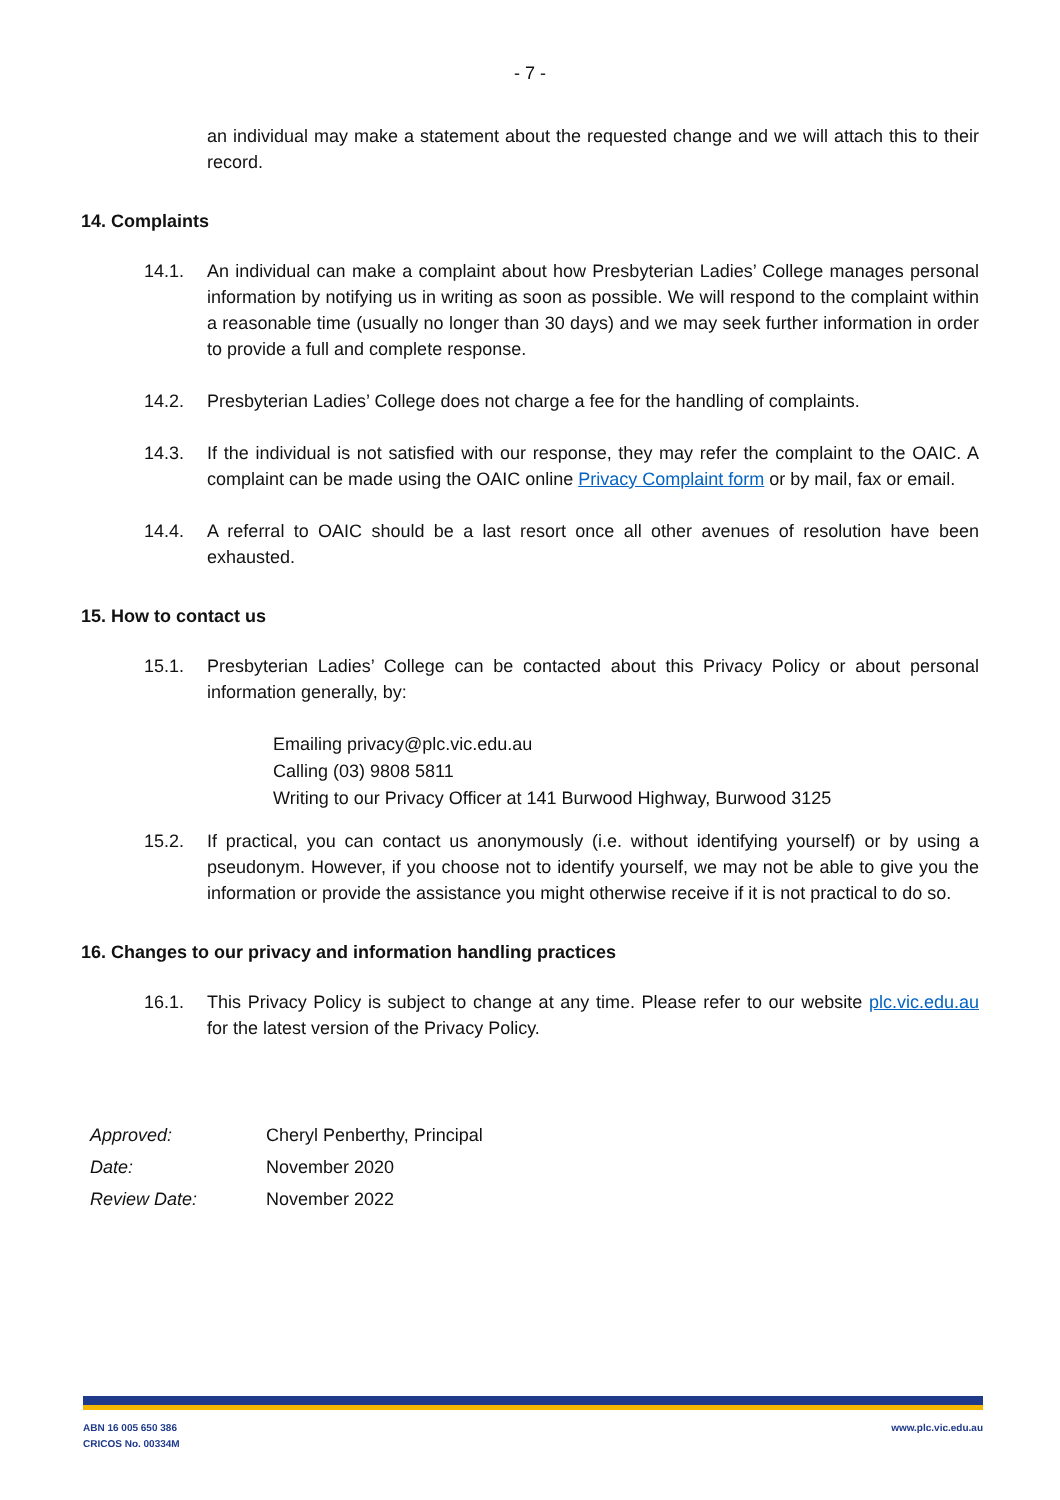- 7 -
an individual may make a statement about the requested change and we will attach this to their record.
14. Complaints
14.1. An individual can make a complaint about how Presbyterian Ladies’ College manages personal information by notifying us in writing as soon as possible. We will respond to the complaint within a reasonable time (usually no longer than 30 days) and we may seek further information in order to provide a full and complete response.
14.2. Presbyterian Ladies’ College does not charge a fee for the handling of complaints.
14.3. If the individual is not satisfied with our response, they may refer the complaint to the OAIC. A complaint can be made using the OAIC online Privacy Complaint form or by mail, fax or email.
14.4. A referral to OAIC should be a last resort once all other avenues of resolution have been exhausted.
15. How to contact us
15.1. Presbyterian Ladies’ College can be contacted about this Privacy Policy or about personal information generally, by:
Emailing privacy@plc.vic.edu.au
Calling (03) 9808 5811
Writing to our Privacy Officer at 141 Burwood Highway, Burwood 3125
15.2. If practical, you can contact us anonymously (i.e. without identifying yourself) or by using a pseudonym. However, if you choose not to identify yourself, we may not be able to give you the information or provide the assistance you might otherwise receive if it is not practical to do so.
16. Changes to our privacy and information handling practices
16.1. This Privacy Policy is subject to change at any time. Please refer to our website plc.vic.edu.au for the latest version of the Privacy Policy.
| Approved: | Cheryl Penberthy, Principal |
| Date: | November 2020 |
| Review Date: | November 2022 |
ABN 16 005 650 386
CRICOS No. 00334M
www.plc.vic.edu.au